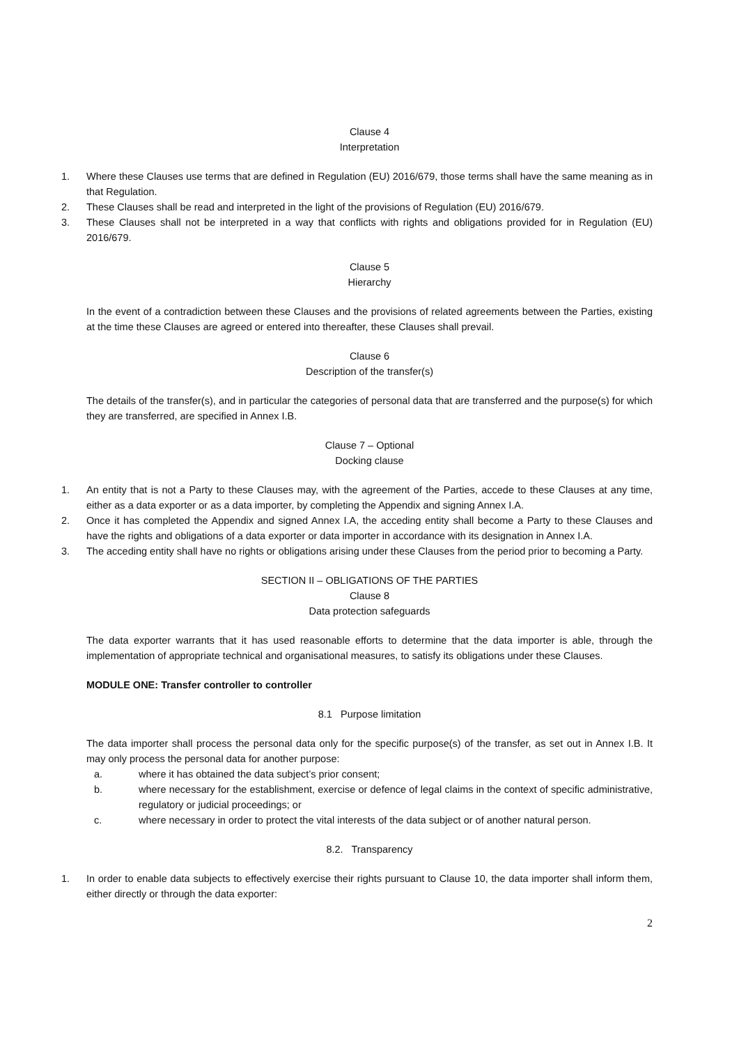Clause 4
Interpretation
1. Where these Clauses use terms that are defined in Regulation (EU) 2016/679, those terms shall have the same meaning as in that Regulation.
2. These Clauses shall be read and interpreted in the light of the provisions of Regulation (EU) 2016/679.
3. These Clauses shall not be interpreted in a way that conflicts with rights and obligations provided for in Regulation (EU) 2016/679.
Clause 5
Hierarchy
In the event of a contradiction between these Clauses and the provisions of related agreements between the Parties, existing at the time these Clauses are agreed or entered into thereafter, these Clauses shall prevail.
Clause 6
Description of the transfer(s)
The details of the transfer(s), and in particular the categories of personal data that are transferred and the purpose(s) for which they are transferred, are specified in Annex I.B.
Clause 7 – Optional
Docking clause
1. An entity that is not a Party to these Clauses may, with the agreement of the Parties, accede to these Clauses at any time, either as a data exporter or as a data importer, by completing the Appendix and signing Annex I.A.
2. Once it has completed the Appendix and signed Annex I.A, the acceding entity shall become a Party to these Clauses and have the rights and obligations of a data exporter or data importer in accordance with its designation in Annex I.A.
3. The acceding entity shall have no rights or obligations arising under these Clauses from the period prior to becoming a Party.
SECTION II – OBLIGATIONS OF THE PARTIES
Clause 8
Data protection safeguards
The data exporter warrants that it has used reasonable efforts to determine that the data importer is able, through the implementation of appropriate technical and organisational measures, to satisfy its obligations under these Clauses.
MODULE ONE: Transfer controller to controller
8.1 Purpose limitation
The data importer shall process the personal data only for the specific purpose(s) of the transfer, as set out in Annex I.B. It may only process the personal data for another purpose:
a. where it has obtained the data subject’s prior consent;
b. where necessary for the establishment, exercise or defence of legal claims in the context of specific administrative, regulatory or judicial proceedings; or
c. where necessary in order to protect the vital interests of the data subject or of another natural person.
8.2. Transparency
1. In order to enable data subjects to effectively exercise their rights pursuant to Clause 10, the data importer shall inform them, either directly or through the data exporter:
2